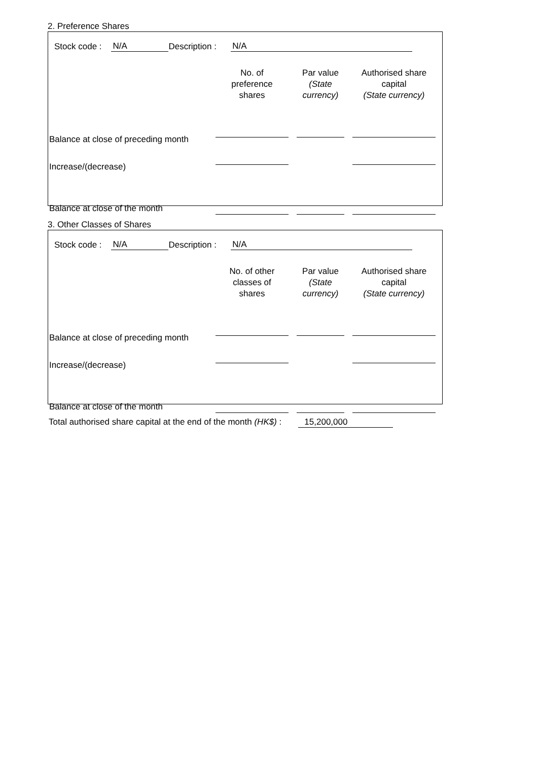2. Preference Shares
Stock code : N/A Description : N/A
| | No. of preference shares | Par value (State currency) | Authorised share capital (State currency) |
| --- | --- | --- | --- |
| Balance at close of preceding month | | | |
| Increase/(decrease) | | | |
| Balance at close of the month | | | |
3. Other Classes of Shares
Stock code : N/A Description : N/A
| | No. of other classes of shares | Par value (State currency) | Authorised share capital (State currency) |
| --- | --- | --- | --- |
| Balance at close of preceding month | | | |
| Increase/(decrease) | | | |
| Balance at close of the month | | | |
Total authorised share capital at the end of the month (HK$) : 15,200,000